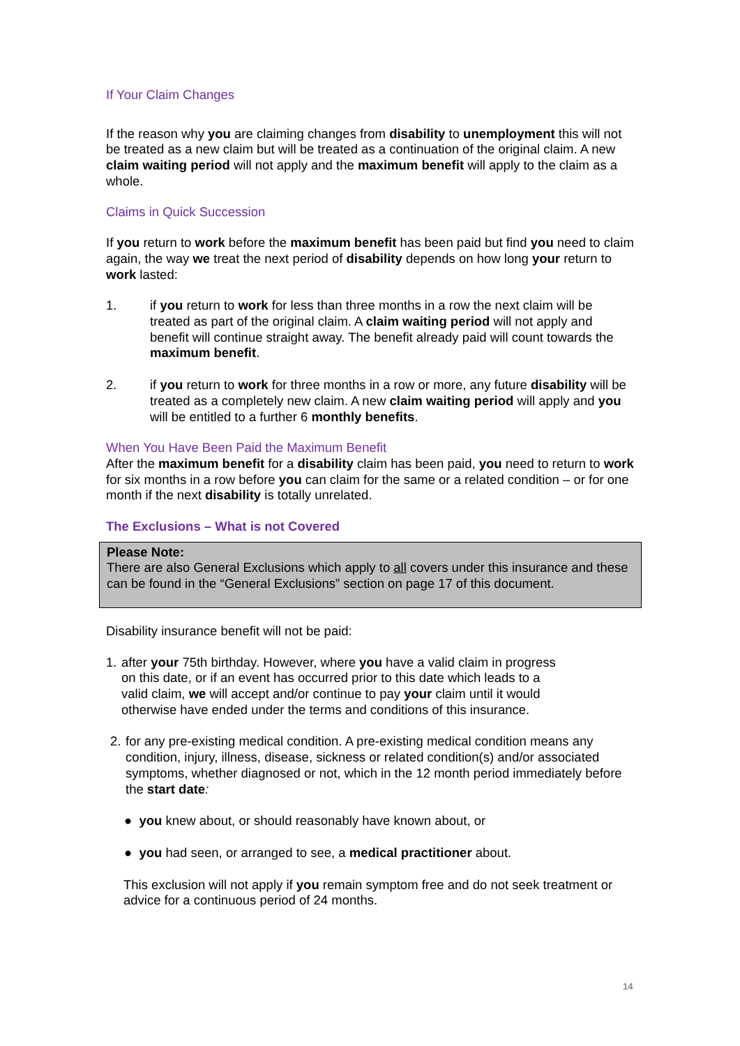If Your Claim Changes
If the reason why you are claiming changes from disability to unemployment this will not be treated as a new claim but will be treated as a continuation of the original claim. A new claim waiting period will not apply and the maximum benefit will apply to the claim as a whole.
Claims in Quick Succession
If you return to work before the maximum benefit has been paid but find you need to claim again, the way we treat the next period of disability depends on how long your return to work lasted:
1. if you return to work for less than three months in a row the next claim will be treated as part of the original claim. A claim waiting period will not apply and benefit will continue straight away. The benefit already paid will count towards the maximum benefit.
2. if you return to work for three months in a row or more, any future disability will be treated as a completely new claim. A new claim waiting period will apply and you will be entitled to a further 6 monthly benefits.
When You Have Been Paid the Maximum Benefit
After the maximum benefit for a disability claim has been paid, you need to return to work for six months in a row before you can claim for the same or a related condition – or for one month if the next disability is totally unrelated.
The Exclusions – What is not Covered
Please Note:
There are also General Exclusions which apply to all covers under this insurance and these can be found in the “General Exclusions” section on page 17 of this document.
Disability insurance benefit will not be paid:
1. after your 75th birthday. However, where you have a valid claim in progress
on this date, or if an event has occurred prior to this date which leads to a
valid claim, we will accept and/or continue to pay your claim until it would
otherwise have ended under the terms and conditions of this insurance.
2. for any pre-existing medical condition. A pre-existing medical condition means any condition, injury, illness, disease, sickness or related condition(s) and/or associated symptoms, whether diagnosed or not, which in the 12 month period immediately before the start date:
● you knew about, or should reasonably have known about, or
● you had seen, or arranged to see, a medical practitioner about.
This exclusion will not apply if you remain symptom free and do not seek treatment or advice for a continuous period of 24 months.
14